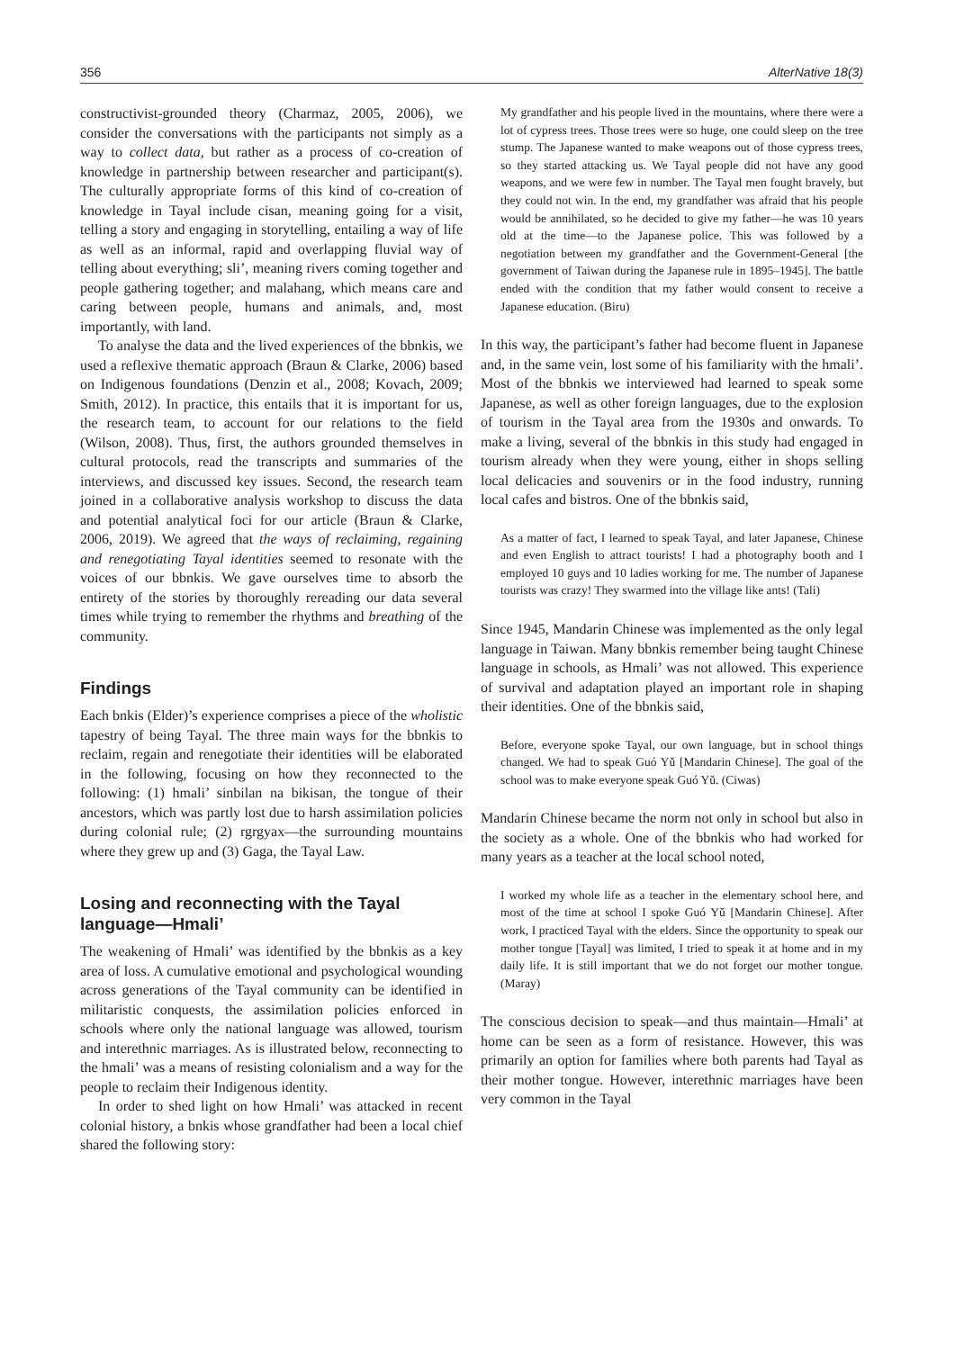356 AlterNative 18(3)
constructivist-grounded theory (Charmaz, 2005, 2006), we consider the conversations with the participants not simply as a way to collect data, but rather as a process of co-creation of knowledge in partnership between researcher and participant(s). The culturally appropriate forms of this kind of co-creation of knowledge in Tayal include cisan, meaning going for a visit, telling a story and engaging in storytelling, entailing a way of life as well as an informal, rapid and overlapping fluvial way of telling about everything; sli’, meaning rivers coming together and people gathering together; and malahang, which means care and caring between people, humans and animals, and, most importantly, with land.
To analyse the data and the lived experiences of the bbnkis, we used a reflexive thematic approach (Braun & Clarke, 2006) based on Indigenous foundations (Denzin et al., 2008; Kovach, 2009; Smith, 2012). In practice, this entails that it is important for us, the research team, to account for our relations to the field (Wilson, 2008). Thus, first, the authors grounded themselves in cultural protocols, read the transcripts and summaries of the interviews, and discussed key issues. Second, the research team joined in a collaborative analysis workshop to discuss the data and potential analytical foci for our article (Braun & Clarke, 2006, 2019). We agreed that the ways of reclaiming, regaining and renegotiating Tayal identities seemed to resonate with the voices of our bbnkis. We gave ourselves time to absorb the entirety of the stories by thoroughly rereading our data several times while trying to remember the rhythms and breathing of the community.
Findings
Each bnkis (Elder)’s experience comprises a piece of the wholistic tapestry of being Tayal. The three main ways for the bbnkis to reclaim, regain and renegotiate their identities will be elaborated in the following, focusing on how they reconnected to the following: (1) hmali’ sinbilan na bikisan, the tongue of their ancestors, which was partly lost due to harsh assimilation policies during colonial rule; (2) rgrgyax—the surrounding mountains where they grew up and (3) Gaga, the Tayal Law.
Losing and reconnecting with the Tayal language—Hmali’
The weakening of Hmali’ was identified by the bbnkis as a key area of loss. A cumulative emotional and psychological wounding across generations of the Tayal community can be identified in militaristic conquests, the assimilation policies enforced in schools where only the national language was allowed, tourism and interethnic marriages. As is illustrated below, reconnecting to the hmali’ was a means of resisting colonialism and a way for the people to reclaim their Indigenous identity.
In order to shed light on how Hmali’ was attacked in recent colonial history, a bnkis whose grandfather had been a local chief shared the following story:
My grandfather and his people lived in the mountains, where there were a lot of cypress trees. Those trees were so huge, one could sleep on the tree stump. The Japanese wanted to make weapons out of those cypress trees, so they started attacking us. We Tayal people did not have any good weapons, and we were few in number. The Tayal men fought bravely, but they could not win. In the end, my grandfather was afraid that his people would be annihilated, so he decided to give my father—he was 10 years old at the time—to the Japanese police. This was followed by a negotiation between my grandfather and the Government-General [the government of Taiwan during the Japanese rule in 1895–1945]. The battle ended with the condition that my father would consent to receive a Japanese education. (Biru)
In this way, the participant’s father had become fluent in Japanese and, in the same vein, lost some of his familiarity with the hmali’. Most of the bbnkis we interviewed had learned to speak some Japanese, as well as other foreign languages, due to the explosion of tourism in the Tayal area from the 1930s and onwards. To make a living, several of the bbnkis in this study had engaged in tourism already when they were young, either in shops selling local delicacies and souvenirs or in the food industry, running local cafes and bistros. One of the bbnkis said,
As a matter of fact, I learned to speak Tayal, and later Japanese, Chinese and even English to attract tourists! I had a photography booth and I employed 10 guys and 10 ladies working for me. The number of Japanese tourists was crazy! They swarmed into the village like ants! (Tali)
Since 1945, Mandarin Chinese was implemented as the only legal language in Taiwan. Many bbnkis remember being taught Chinese language in schools, as Hmali’ was not allowed. This experience of survival and adaptation played an important role in shaping their identities. One of the bbnkis said,
Before, everyone spoke Tayal, our own language, but in school things changed. We had to speak Guó Yǔ [Mandarin Chinese]. The goal of the school was to make everyone speak Guó Yǔ. (Ciwas)
Mandarin Chinese became the norm not only in school but also in the society as a whole. One of the bbnkis who had worked for many years as a teacher at the local school noted,
I worked my whole life as a teacher in the elementary school here, and most of the time at school I spoke Guó Yǔ [Mandarin Chinese]. After work, I practiced Tayal with the elders. Since the opportunity to speak our mother tongue [Tayal] was limited, I tried to speak it at home and in my daily life. It is still important that we do not forget our mother tongue. (Maray)
The conscious decision to speak—and thus maintain—Hmali’ at home can be seen as a form of resistance. However, this was primarily an option for families where both parents had Tayal as their mother tongue. However, interethnic marriages have been very common in the Tayal